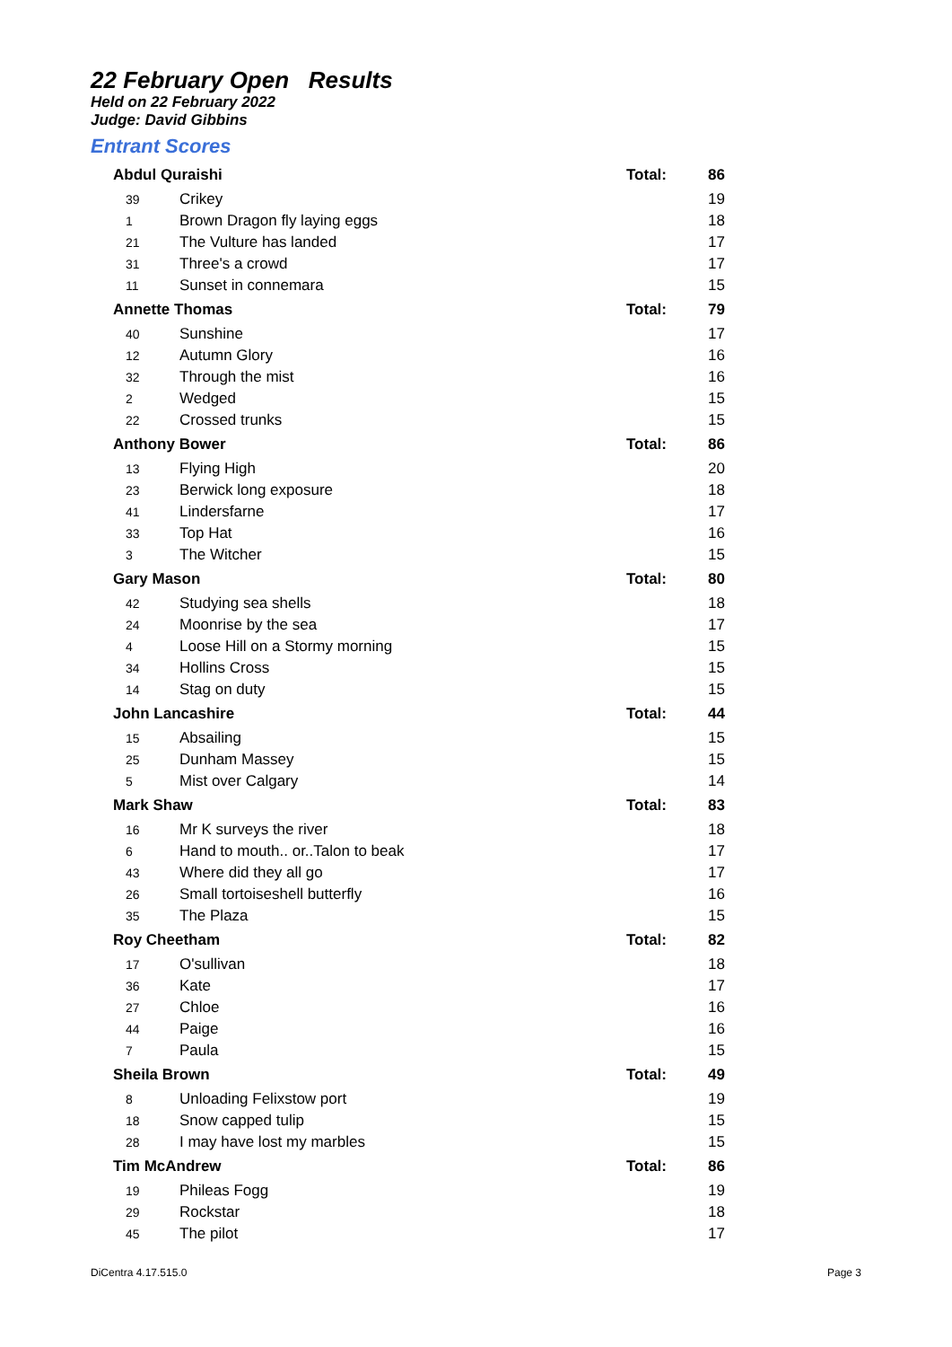22 February Open Results
Held on 22 February 2022
Judge: David Gibbins
Entrant Scores
| Abdul Quraishi | | Total: | 86 |
| 39 | Crikey | | 19 |
| 1 | Brown Dragon fly laying eggs | | 18 |
| 21 | The Vulture has landed | | 17 |
| 31 | Three's a crowd | | 17 |
| 11 | Sunset in connemara | | 15 |
| Annette Thomas | | Total: | 79 |
| 40 | Sunshine | | 17 |
| 12 | Autumn Glory | | 16 |
| 32 | Through the mist | | 16 |
| 2 | Wedged | | 15 |
| 22 | Crossed trunks | | 15 |
| Anthony Bower | | Total: | 86 |
| 13 | Flying High | | 20 |
| 23 | Berwick long exposure | | 18 |
| 41 | Lindersfarne | | 17 |
| 33 | Top Hat | | 16 |
| 3 | The Witcher | | 15 |
| Gary Mason | | Total: | 80 |
| 42 | Studying sea shells | | 18 |
| 24 | Moonrise by the sea | | 17 |
| 4 | Loose Hill on a Stormy morning | | 15 |
| 34 | Hollins Cross | | 15 |
| 14 | Stag on duty | | 15 |
| John Lancashire | | Total: | 44 |
| 15 | Absailing | | 15 |
| 25 | Dunham Massey | | 15 |
| 5 | Mist over Calgary | | 14 |
| Mark Shaw | | Total: | 83 |
| 16 | Mr K surveys the river | | 18 |
| 6 | Hand to mouth.. or..Talon to beak | | 17 |
| 43 | Where did they all go | | 17 |
| 26 | Small tortoiseshell butterfly | | 16 |
| 35 | The Plaza | | 15 |
| Roy Cheetham | | Total: | 82 |
| 17 | O'sullivan | | 18 |
| 36 | Kate | | 17 |
| 27 | Chloe | | 16 |
| 44 | Paige | | 16 |
| 7 | Paula | | 15 |
| Sheila Brown | | Total: | 49 |
| 8 | Unloading Felixstow port | | 19 |
| 18 | Snow capped tulip | | 15 |
| 28 | I may have lost my marbles | | 15 |
| Tim McAndrew | | Total: | 86 |
| 19 | Phileas Fogg | | 19 |
| 29 | Rockstar | | 18 |
| 45 | The pilot | | 17 |
DiCentra 4.17.515.0 Page 3